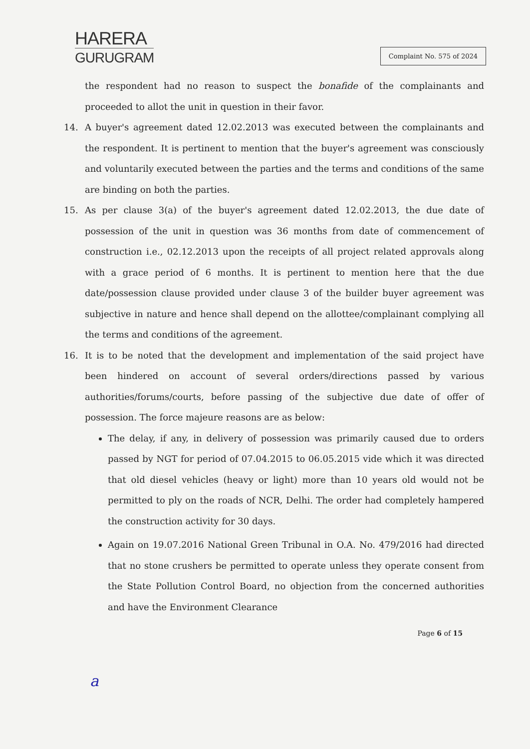HARERA
GURUGRAM
Complaint No. 575 of 2024
the respondent had no reason to suspect the bonafide of the complainants and proceeded to allot the unit in question in their favor.
14. A buyer's agreement dated 12.02.2013 was executed between the complainants and the respondent. It is pertinent to mention that the buyer's agreement was consciously and voluntarily executed between the parties and the terms and conditions of the same are binding on both the parties.
15. As per clause 3(a) of the buyer's agreement dated 12.02.2013, the due date of possession of the unit in question was 36 months from date of commencement of construction i.e., 02.12.2013 upon the receipts of all project related approvals along with a grace period of 6 months. It is pertinent to mention here that the due date/possession clause provided under clause 3 of the builder buyer agreement was subjective in nature and hence shall depend on the allottee/complainant complying all the terms and conditions of the agreement.
16. It is to be noted that the development and implementation of the said project have been hindered on account of several orders/directions passed by various authorities/forums/courts, before passing of the subjective due date of offer of possession. The force majeure reasons are as below:
The delay, if any, in delivery of possession was primarily caused due to orders passed by NGT for period of 07.04.2015 to 06.05.2015 vide which it was directed that old diesel vehicles (heavy or light) more than 10 years old would not be permitted to ply on the roads of NCR, Delhi. The order had completely hampered the construction activity for 30 days.
Again on 19.07.2016 National Green Tribunal in O.A. No. 479/2016 had directed that no stone crushers be permitted to operate unless they operate consent from the State Pollution Control Board, no objection from the concerned authorities and have the Environment Clearance
Page 6 of 15
a